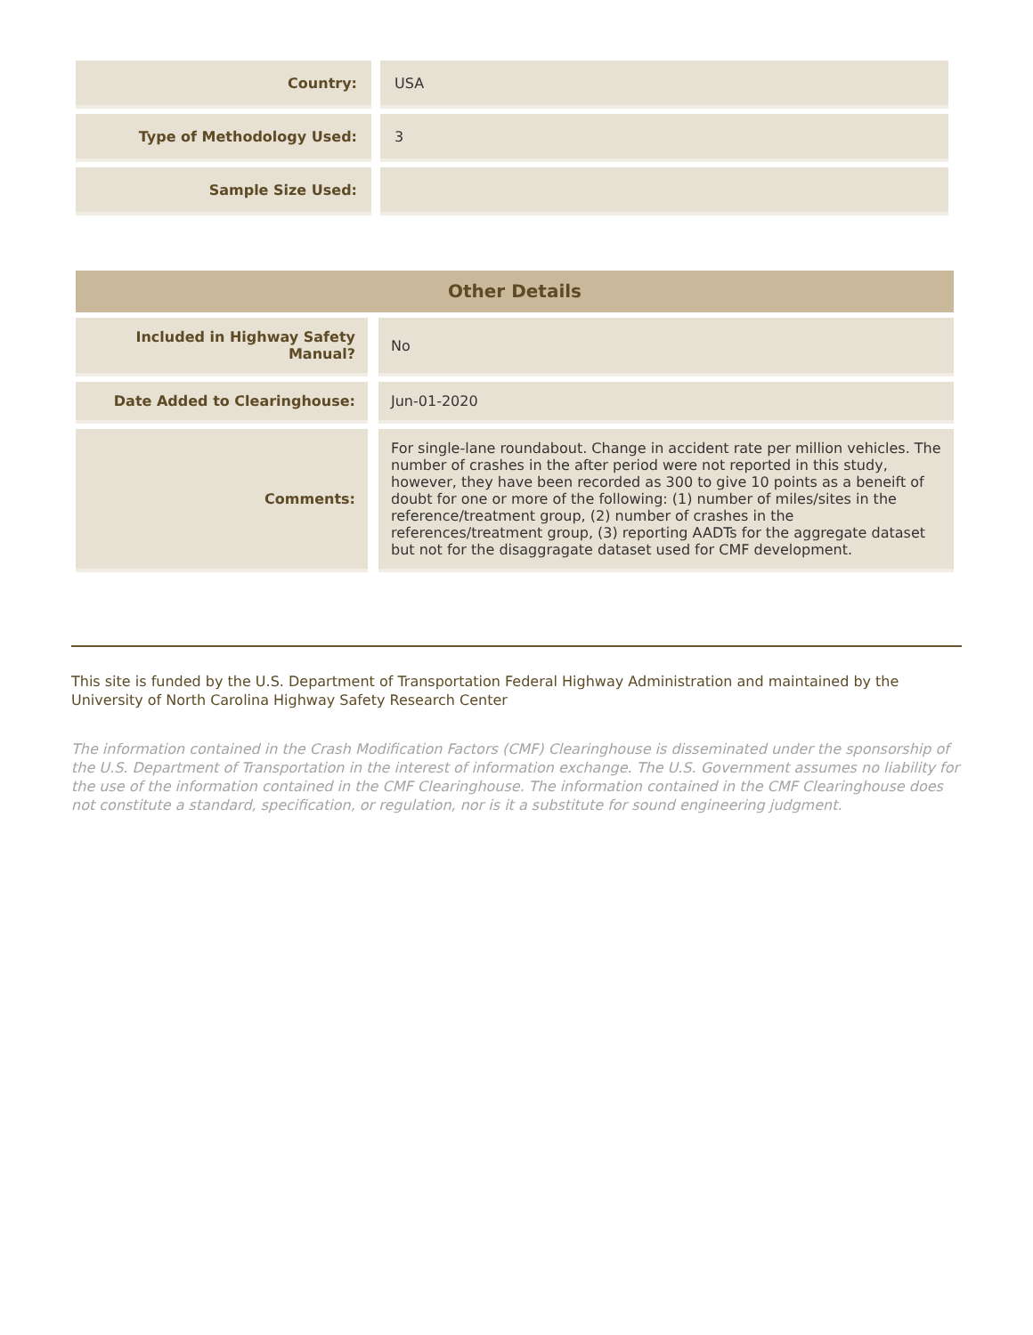| Country: | USA |
| Type of Methodology Used: | 3 |
| Sample Size Used: | |
| Other Details | |
| Included in Highway Safety Manual? | No |
| Date Added to Clearinghouse: | Jun-01-2020 |
| Comments: | For single-lane roundabout. Change in accident rate per million vehicles. The number of crashes in the after period were not reported in this study, however, they have been recorded as 300 to give 10 points as a beneift of doubt for one or more of the following: (1) number of miles/sites in the reference/treatment group, (2) number of crashes in the references/treatment group, (3) reporting AADTs for the aggregate dataset but not for the disaggragate dataset used for CMF development. |
This site is funded by the U.S. Department of Transportation Federal Highway Administration and maintained by the University of North Carolina Highway Safety Research Center
The information contained in the Crash Modification Factors (CMF) Clearinghouse is disseminated under the sponsorship of the U.S. Department of Transportation in the interest of information exchange. The U.S. Government assumes no liability for the use of the information contained in the CMF Clearinghouse. The information contained in the CMF Clearinghouse does not constitute a standard, specification, or regulation, nor is it a substitute for sound engineering judgment.